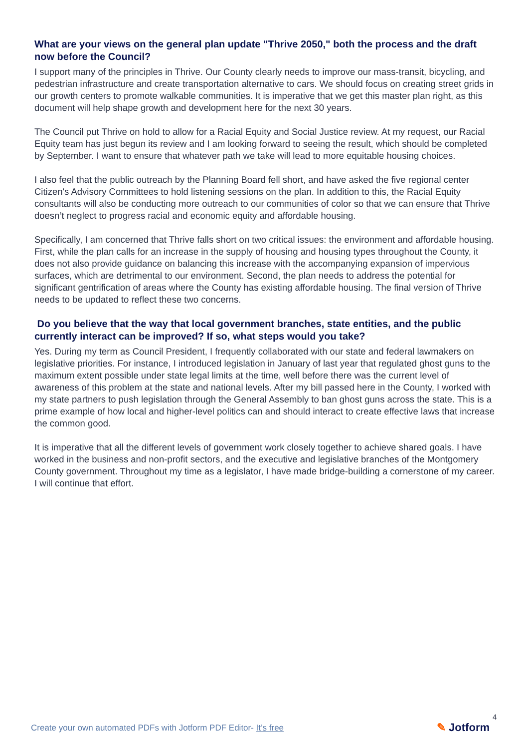What are your views on the general plan update "Thrive 2050," both the process and the draft now before the Council?
I support many of the principles in Thrive. Our County clearly needs to improve our mass-transit, bicycling, and pedestrian infrastructure and create transportation alternative to cars. We should focus on creating street grids in our growth centers to promote walkable communities. It is imperative that we get this master plan right, as this document will help shape growth and development here for the next 30 years.
The Council put Thrive on hold to allow for a Racial Equity and Social Justice review. At my request, our Racial Equity team has just begun its review and I am looking forward to seeing the result, which should be completed by September. I want to ensure that whatever path we take will lead to more equitable housing choices.
I also feel that the public outreach by the Planning Board fell short, and have asked the five regional center Citizen's Advisory Committees to hold listening sessions on the plan. In addition to this, the Racial Equity consultants will also be conducting more outreach to our communities of color so that we can ensure that Thrive doesn’t neglect to progress racial and economic equity and affordable housing.
Specifically, I am concerned that Thrive falls short on two critical issues: the environment and affordable housing. First, while the plan calls for an increase in the supply of housing and housing types throughout the County, it does not also provide guidance on balancing this increase with the accompanying expansion of impervious surfaces, which are detrimental to our environment. Second, the plan needs to address the potential for significant gentrification of areas where the County has existing affordable housing. The final version of Thrive needs to be updated to reflect these two concerns.
Do you believe that the way that local government branches, state entities, and the public currently interact can be improved? If so, what steps would you take?
Yes. During my term as Council President, I frequently collaborated with our state and federal lawmakers on legislative priorities. For instance, I introduced legislation in January of last year that regulated ghost guns to the maximum extent possible under state legal limits at the time, well before there was the current level of awareness of this problem at the state and national levels. After my bill passed here in the County, I worked with my state partners to push legislation through the General Assembly to ban ghost guns across the state. This is a prime example of how local and higher-level politics can and should interact to create effective laws that increase the common good.
It is imperative that all the different levels of government work closely together to achieve shared goals. I have worked in the business and non-profit sectors, and the executive and legislative branches of the Montgomery County government. Throughout my time as a legislator, I have made bridge-building a cornerstone of my career. I will continue that effort.
4
Create your own automated PDFs with Jotform PDF Editor- It’s free
✎ Jotform